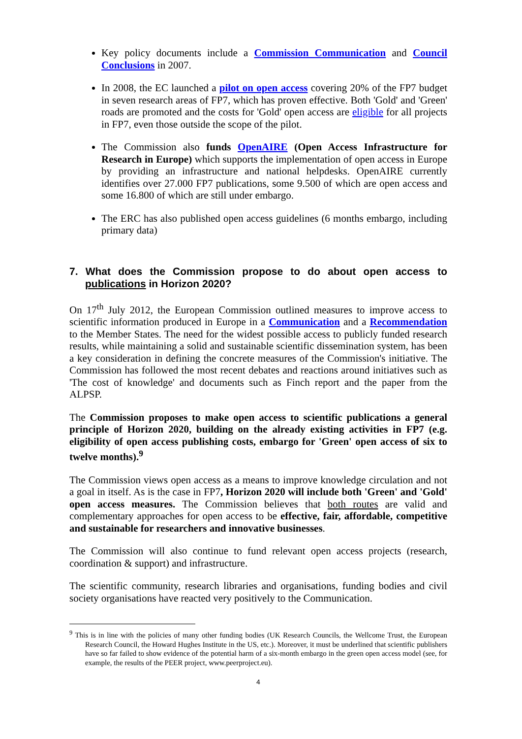Key policy documents include a Commission Communication and Council Conclusions in 2007.
In 2008, the EC launched a pilot on open access covering 20% of the FP7 budget in seven research areas of FP7, which has proven effective. Both 'Gold' and 'Green' roads are promoted and the costs for 'Gold' open access are eligible for all projects in FP7, even those outside the scope of the pilot.
The Commission also funds OpenAIRE (Open Access Infrastructure for Research in Europe) which supports the implementation of open access in Europe by providing an infrastructure and national helpdesks. OpenAIRE currently identifies over 27.000 FP7 publications, some 9.500 of which are open access and some 16.800 of which are still under embargo.
The ERC has also published open access guidelines (6 months embargo, including primary data)
7. What does the Commission propose to do about open access to publications in Horizon 2020?
On 17<sup>th</sup> July 2012, the European Commission outlined measures to improve access to scientific information produced in Europe in a Communication and a Recommendation to the Member States. The need for the widest possible access to publicly funded research results, while maintaining a solid and sustainable scientific dissemination system, has been a key consideration in defining the concrete measures of the Commission's initiative. The Commission has followed the most recent debates and reactions around initiatives such as 'The cost of knowledge' and documents such as Finch report and the paper from the ALPSP.
The Commission proposes to make open access to scientific publications a general principle of Horizon 2020, building on the already existing activities in FP7 (e.g. eligibility of open access publishing costs, embargo for 'Green' open access of six to twelve months).<sup>9</sup>
The Commission views open access as a means to improve knowledge circulation and not a goal in itself. As is the case in FP7, Horizon 2020 will include both 'Green' and 'Gold' open access measures. The Commission believes that both routes are valid and complementary approaches for open access to be effective, fair, affordable, competitive and sustainable for researchers and innovative businesses.
The Commission will also continue to fund relevant open access projects (research, coordination & support) and infrastructure.
The scientific community, research libraries and organisations, funding bodies and civil society organisations have reacted very positively to the Communication.
<sup>9</sup> This is in line with the policies of many other funding bodies (UK Research Councils, the Wellcome Trust, the European Research Council, the Howard Hughes Institute in the US, etc.). Moreover, it must be underlined that scientific publishers have so far failed to show evidence of the potential harm of a six-month embargo in the green open access model (see, for example, the results of the PEER project, www.peerproject.eu).
4